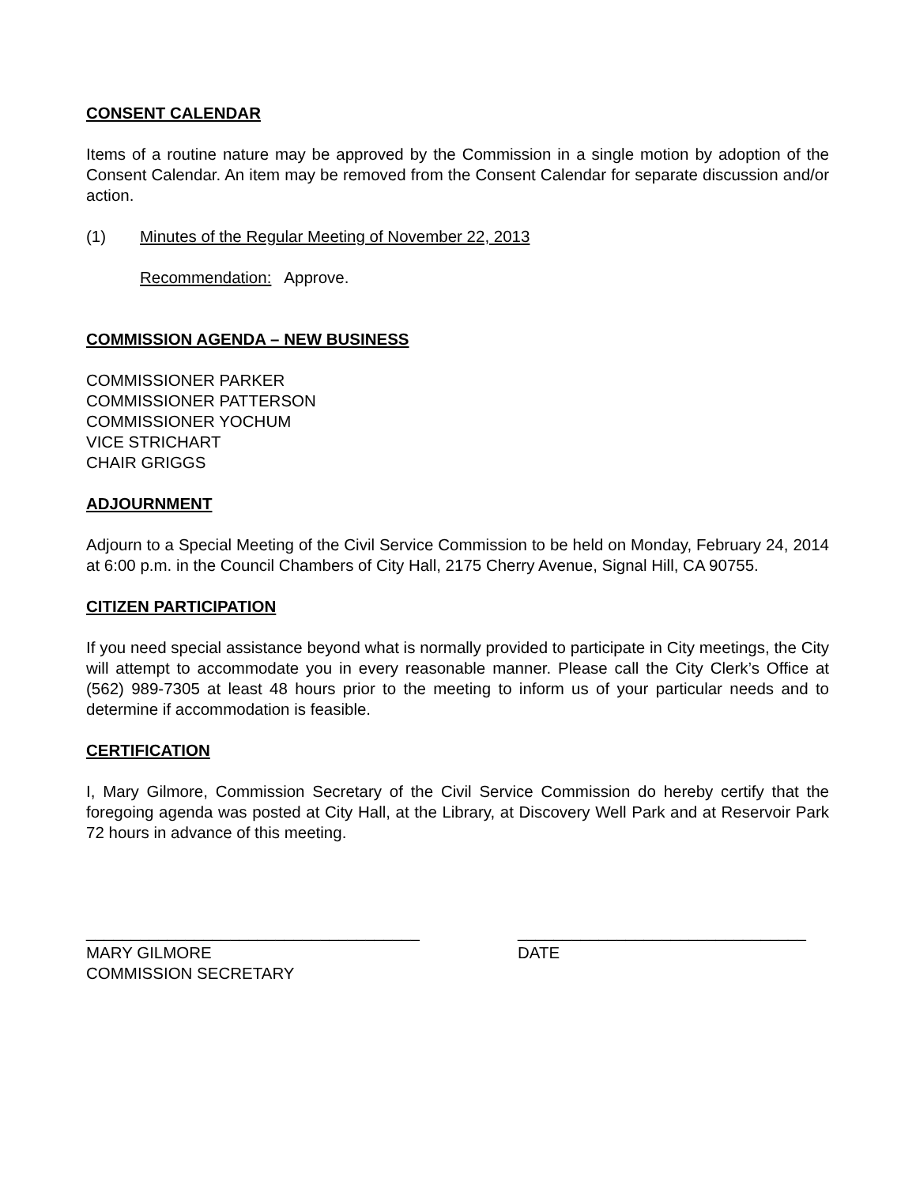CONSENT CALENDAR
Items of a routine nature may be approved by the Commission in a single motion by adoption of the Consent Calendar. An item may be removed from the Consent Calendar for separate discussion and/or action.
(1) Minutes of the Regular Meeting of November 22, 2013
Recommendation: Approve.
COMMISSION AGENDA – NEW BUSINESS
COMMISSIONER PARKER
COMMISSIONER PATTERSON
COMMISSIONER YOCHUM
VICE STRICHART
CHAIR GRIGGS
ADJOURNMENT
Adjourn to a Special Meeting of the Civil Service Commission to be held on Monday, February 24, 2014 at 6:00 p.m. in the Council Chambers of City Hall, 2175 Cherry Avenue, Signal Hill, CA 90755.
CITIZEN PARTICIPATION
If you need special assistance beyond what is normally provided to participate in City meetings, the City will attempt to accommodate you in every reasonable manner. Please call the City Clerk’s Office at (562) 989-7305 at least 48 hours prior to the meeting to inform us of your particular needs and to determine if accommodation is feasible.
CERTIFICATION
I, Mary Gilmore, Commission Secretary of the Civil Service Commission do hereby certify that the foregoing agenda was posted at City Hall, at the Library, at Discovery Well Park and at Reservoir Park 72 hours in advance of this meeting.
_____________________________________
MARY GILMORE
COMMISSION SECRETARY
________________________________
DATE